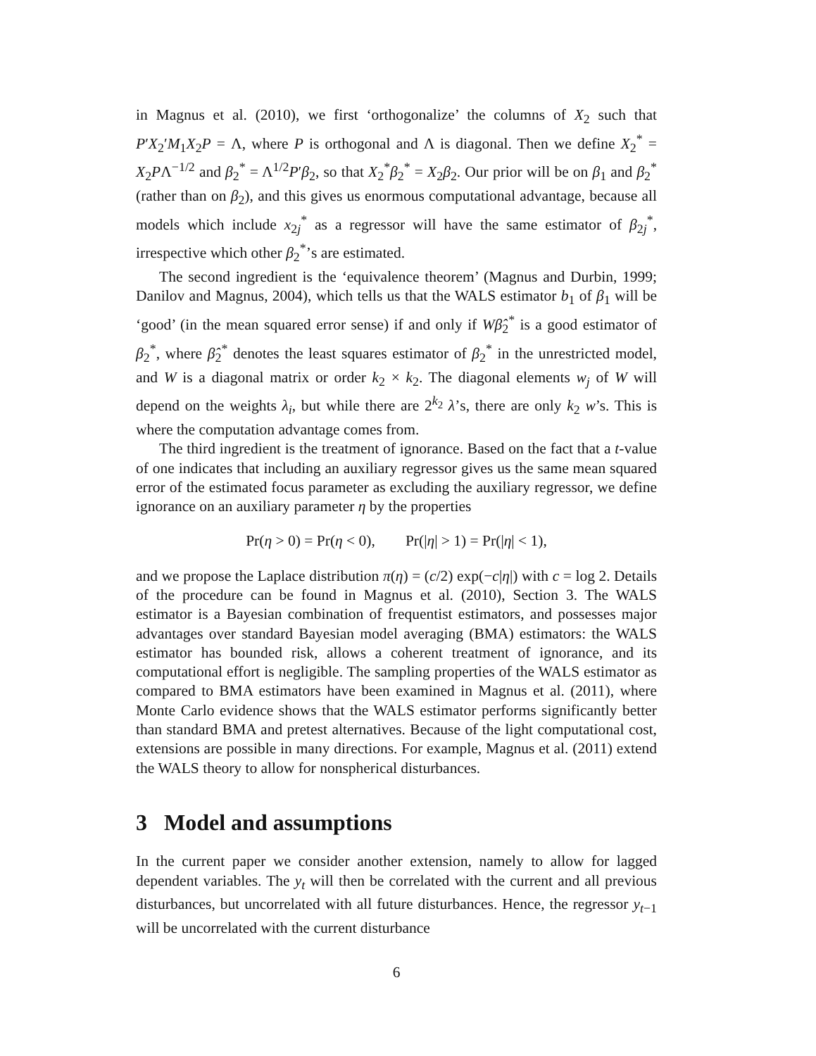in Magnus et al. (2010), we first ‘orthogonalize’ the columns of X<sub>2</sub> such that P′X<sub>2</sub>′M<sub>1</sub>X<sub>2</sub>P = Λ, where P is orthogonal and Λ is diagonal. Then we define X<sub>2</sub><sup>*</sup> = X<sub>2</sub>PΛ<sup>−1/2</sup> and β<sub>2</sub><sup>*</sup> = Λ<sup>1/2</sup>P′β<sub>2</sub>, so that X<sub>2</sub><sup>*</sup>β<sub>2</sub><sup>*</sup> = X<sub>2</sub>β<sub>2</sub>. Our prior will be on β<sub>1</sub> and β<sub>2</sub><sup>*</sup> (rather than on β<sub>2</sub>), and this gives us enormous computational advantage, because all models which include x<sub>2j</sub><sup>*</sup> as a regressor will have the same estimator of β<sub>2j</sub><sup>*</sup>, irrespective which other β<sub>2</sub><sup>*</sup>’s are estimated.
The second ingredient is the ‘equivalence theorem’ (Magnus and Durbin, 1999; Danilov and Magnus, 2004), which tells us that the WALS estimator b<sub>1</sub> of β<sub>1</sub> will be ‘good’ (in the mean squared error sense) if and only if Wβ̂<sub>2</sub><sup>*</sup> is a good estimator of β<sub>2</sub><sup>*</sup>, where β̂<sub>2</sub><sup>*</sup> denotes the least squares estimator of β<sub>2</sub><sup>*</sup> in the unrestricted model, and W is a diagonal matrix or order k<sub>2</sub> × k<sub>2</sub>. The diagonal elements w<sub>j</sub> of W will depend on the weights λ<sub>i</sub>, but while there are 2<sup>k<sub>2</sub></sup> λ’s, there are only k<sub>2</sub> w’s. This is where the computation advantage comes from.
The third ingredient is the treatment of ignorance. Based on the fact that a t-value of one indicates that including an auxiliary regressor gives us the same mean squared error of the estimated focus parameter as excluding the auxiliary regressor, we define ignorance on an auxiliary parameter η by the properties
Pr(η > 0) = Pr(η < 0), Pr(|η| > 1) = Pr(|η| < 1),
and we propose the Laplace distribution π(η) = (c/2) exp(−c|η|) with c = log 2. Details of the procedure can be found in Magnus et al. (2010), Section 3. The WALS estimator is a Bayesian combination of frequentist estimators, and possesses major advantages over standard Bayesian model averaging (BMA) estimators: the WALS estimator has bounded risk, allows a coherent treatment of ignorance, and its computational effort is negligible. The sampling properties of the WALS estimator as compared to BMA estimators have been examined in Magnus et al. (2011), where Monte Carlo evidence shows that the WALS estimator performs significantly better than standard BMA and pretest alternatives. Because of the light computational cost, extensions are possible in many directions. For example, Magnus et al. (2011) extend the WALS theory to allow for nonspherical disturbances.
3 Model and assumptions
In the current paper we consider another extension, namely to allow for lagged dependent variables. The y<sub>t</sub> will then be correlated with the current and all previous disturbances, but uncorrelated with all future disturbances. Hence, the regressor y<sub>t−1</sub> will be uncorrelated with the current disturbance
6